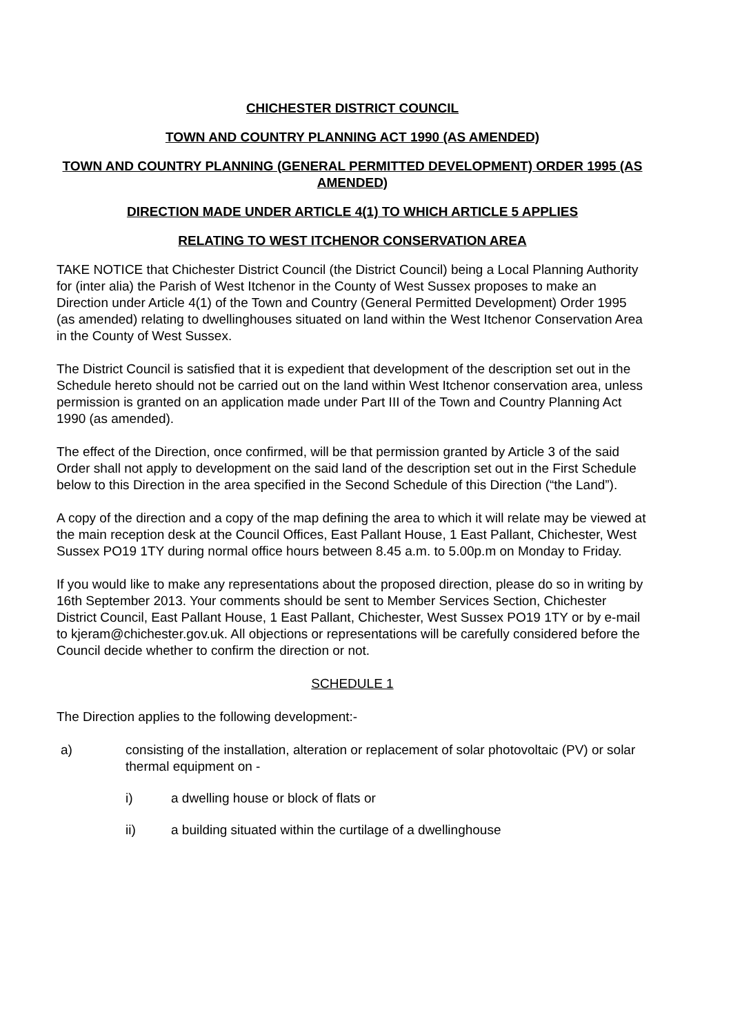CHICHESTER DISTRICT COUNCIL
TOWN AND COUNTRY PLANNING ACT 1990 (AS AMENDED)
TOWN AND COUNTRY PLANNING (GENERAL PERMITTED DEVELOPMENT) ORDER 1995 (AS AMENDED)
DIRECTION MADE UNDER ARTICLE 4(1) TO WHICH ARTICLE 5 APPLIES
RELATING TO WEST ITCHENOR CONSERVATION AREA
TAKE NOTICE that Chichester District Council (the District Council) being a Local Planning Authority for (inter alia) the Parish of West Itchenor in the County of West Sussex proposes to make an Direction under Article 4(1) of the Town and Country (General Permitted Development) Order 1995 (as amended) relating to dwellinghouses situated on land within the West Itchenor Conservation Area in the County of West Sussex.
The District Council is satisfied that it is expedient that development of the description set out in the Schedule hereto should not be carried out on the land within West Itchenor conservation area, unless permission is granted on an application made under Part III of the Town and Country Planning Act 1990 (as amended).
The effect of the Direction, once confirmed, will be that permission granted by Article 3 of the said Order shall not apply to development on the said land of the description set out in the First Schedule below to this Direction in the area specified in the Second Schedule of this Direction (“the Land”).
A copy of the direction and a copy of the map defining the area to which it will relate may be viewed at the main reception desk at the Council Offices, East Pallant House, 1 East Pallant, Chichester, West Sussex PO19 1TY during normal office hours between 8.45 a.m. to 5.00p.m on Monday to Friday.
If you would like to make any representations about the proposed direction, please do so in writing by 16th September 2013. Your comments should be sent to Member Services Section, Chichester District Council, East Pallant House, 1 East Pallant, Chichester, West Sussex PO19 1TY or by e-mail to kjeram@chichester.gov.uk. All objections or representations will be carefully considered before the Council decide whether to confirm the direction or not.
SCHEDULE 1
The Direction applies to the following development:-
a) consisting of the installation, alteration or replacement of solar photovoltaic (PV) or solar thermal equipment on -
i) a dwelling house or block of flats or
ii) a building situated within the curtilage of a dwellinghouse